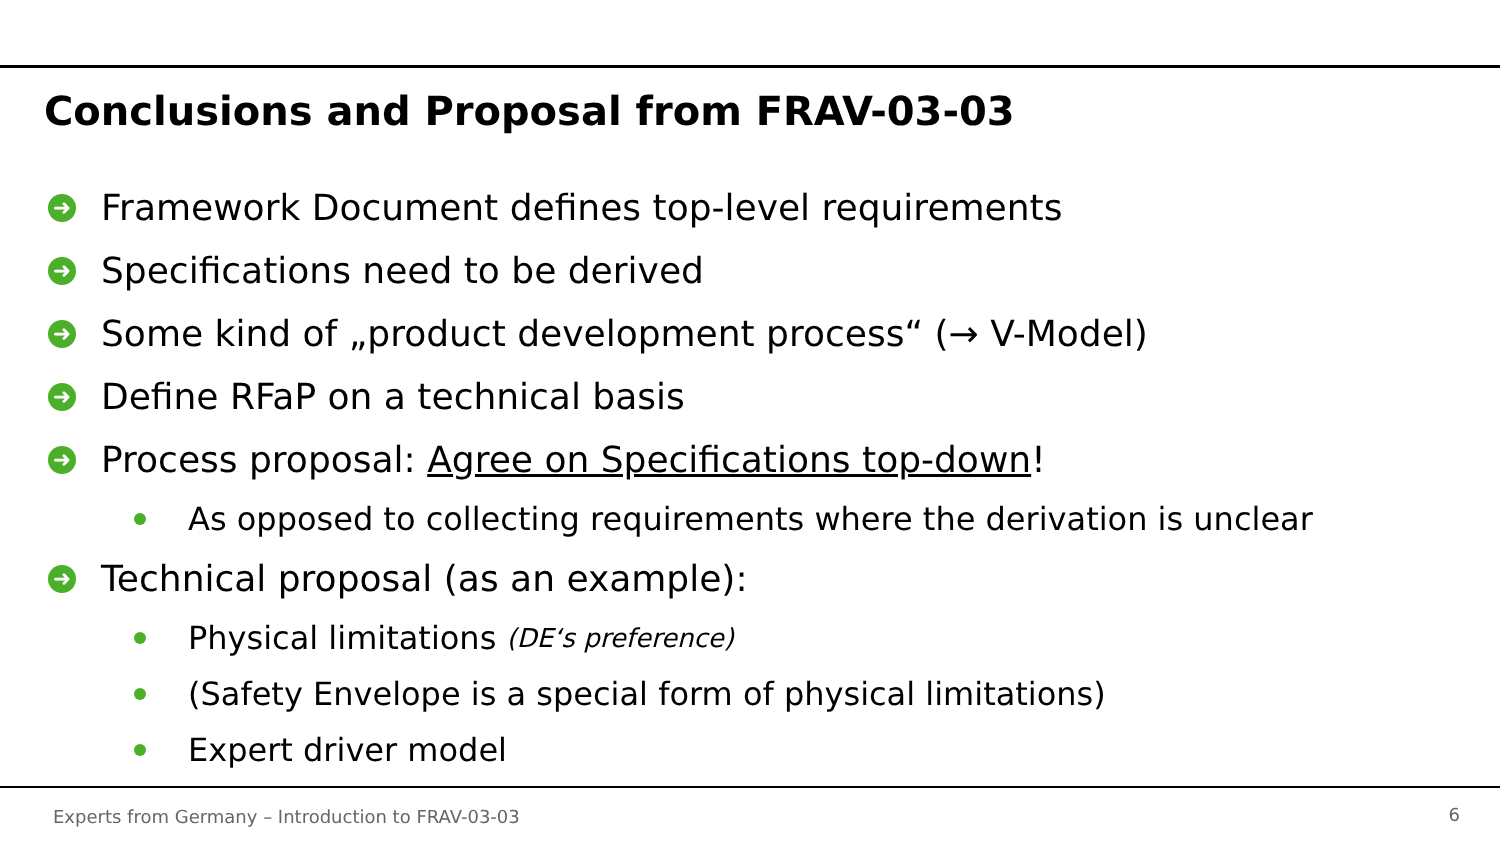Conclusions and Proposal from FRAV-03-03
➜ Framework Document defines top-level requirements
➜ Specifications need to be derived
➜ Some kind of „product development process“ (→ V-Model)
➜ Define RFaP on a technical basis
➜ Process proposal: Agree on Specifications top-down!
As opposed to collecting requirements where the derivation is unclear
➜ Technical proposal (as an example):
Physical limitations (DE‘s preference)
(Safety Envelope is a special form of physical limitations)
Expert driver model
Experts from Germany – Introduction to FRAV-03-03
6